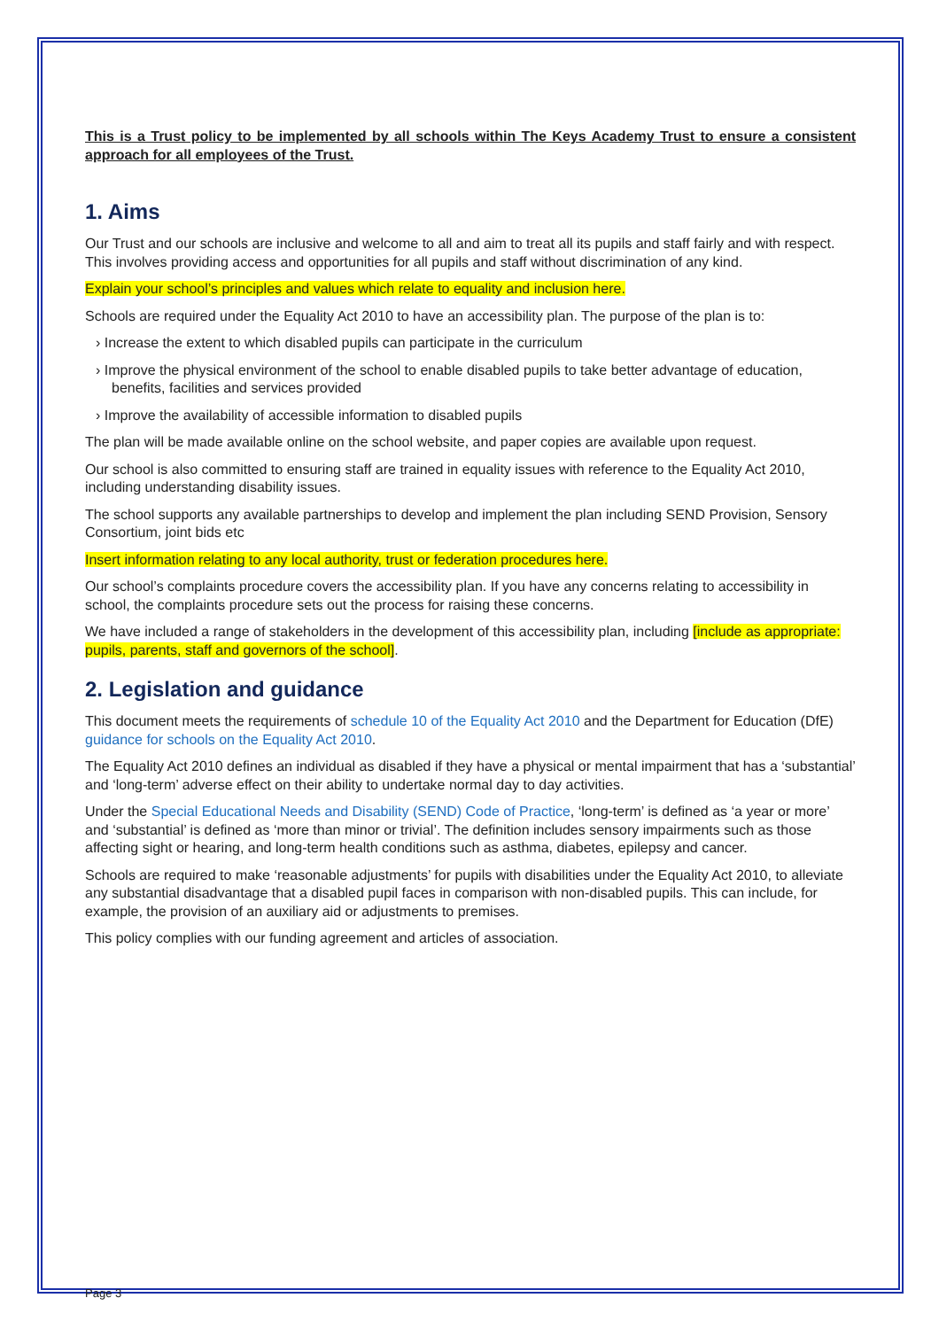This is a Trust policy to be implemented by all schools within The Keys Academy Trust to ensure a consistent approach for all employees of the Trust.
1. Aims
Our Trust and our schools are inclusive and welcome to all and aim to treat all its pupils and staff fairly and with respect. This involves providing access and opportunities for all pupils and staff without discrimination of any kind.
Explain your school’s principles and values which relate to equality and inclusion here.
Schools are required under the Equality Act 2010 to have an accessibility plan. The purpose of the plan is to:
› Increase the extent to which disabled pupils can participate in the curriculum
› Improve the physical environment of the school to enable disabled pupils to take better advantage of education, benefits, facilities and services provided
› Improve the availability of accessible information to disabled pupils
The plan will be made available online on the school website, and paper copies are available upon request.
Our school is also committed to ensuring staff are trained in equality issues with reference to the Equality Act 2010, including understanding disability issues.
The school supports any available partnerships to develop and implement the plan including SEND Provision, Sensory Consortium, joint bids etc
Insert information relating to any local authority, trust or federation procedures here.
Our school’s complaints procedure covers the accessibility plan. If you have any concerns relating to accessibility in school, the complaints procedure sets out the process for raising these concerns.
We have included a range of stakeholders in the development of this accessibility plan, including [include as appropriate: pupils, parents, staff and governors of the school].
2. Legislation and guidance
This document meets the requirements of schedule 10 of the Equality Act 2010 and the Department for Education (DfE) guidance for schools on the Equality Act 2010.
The Equality Act 2010 defines an individual as disabled if they have a physical or mental impairment that has a ‘substantial’ and ‘long-term’ adverse effect on their ability to undertake normal day to day activities.
Under the Special Educational Needs and Disability (SEND) Code of Practice, ‘long-term’ is defined as ‘a year or more’ and ‘substantial’ is defined as ‘more than minor or trivial’. The definition includes sensory impairments such as those affecting sight or hearing, and long-term health conditions such as asthma, diabetes, epilepsy and cancer.
Schools are required to make ‘reasonable adjustments’ for pupils with disabilities under the Equality Act 2010, to alleviate any substantial disadvantage that a disabled pupil faces in comparison with non-disabled pupils. This can include, for example, the provision of an auxiliary aid or adjustments to premises.
This policy complies with our funding agreement and articles of association.
Page 3